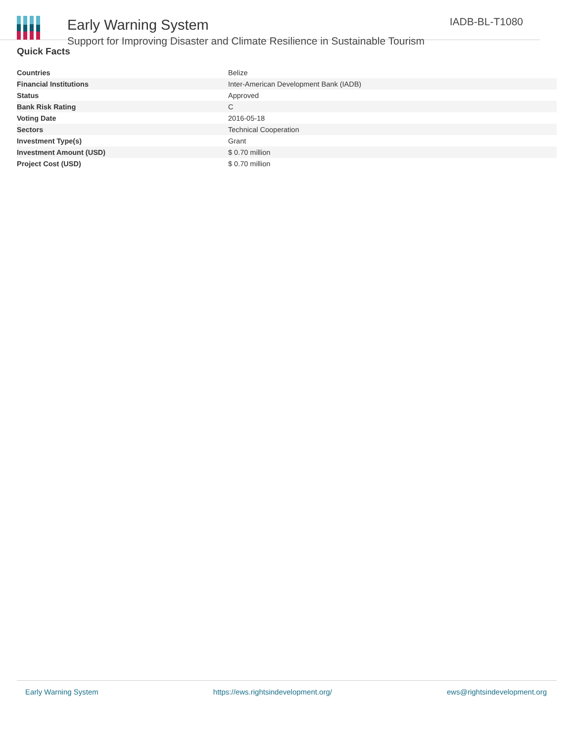Early Warning System
Support for Improving Disaster and Climate Resilience in Sustainable Tourism
IADB-BL-T1080
Quick Facts
| Countries | Belize |
| Financial Institutions | Inter-American Development Bank (IADB) |
| Status | Approved |
| Bank Risk Rating | C |
| Voting Date | 2016-05-18 |
| Sectors | Technical Cooperation |
| Investment Type(s) | Grant |
| Investment Amount (USD) | $ 0.70 million |
| Project Cost (USD) | $ 0.70 million |
Early Warning System https://ews.rightsindevelopment.org/ ews@rightsindevelopment.org